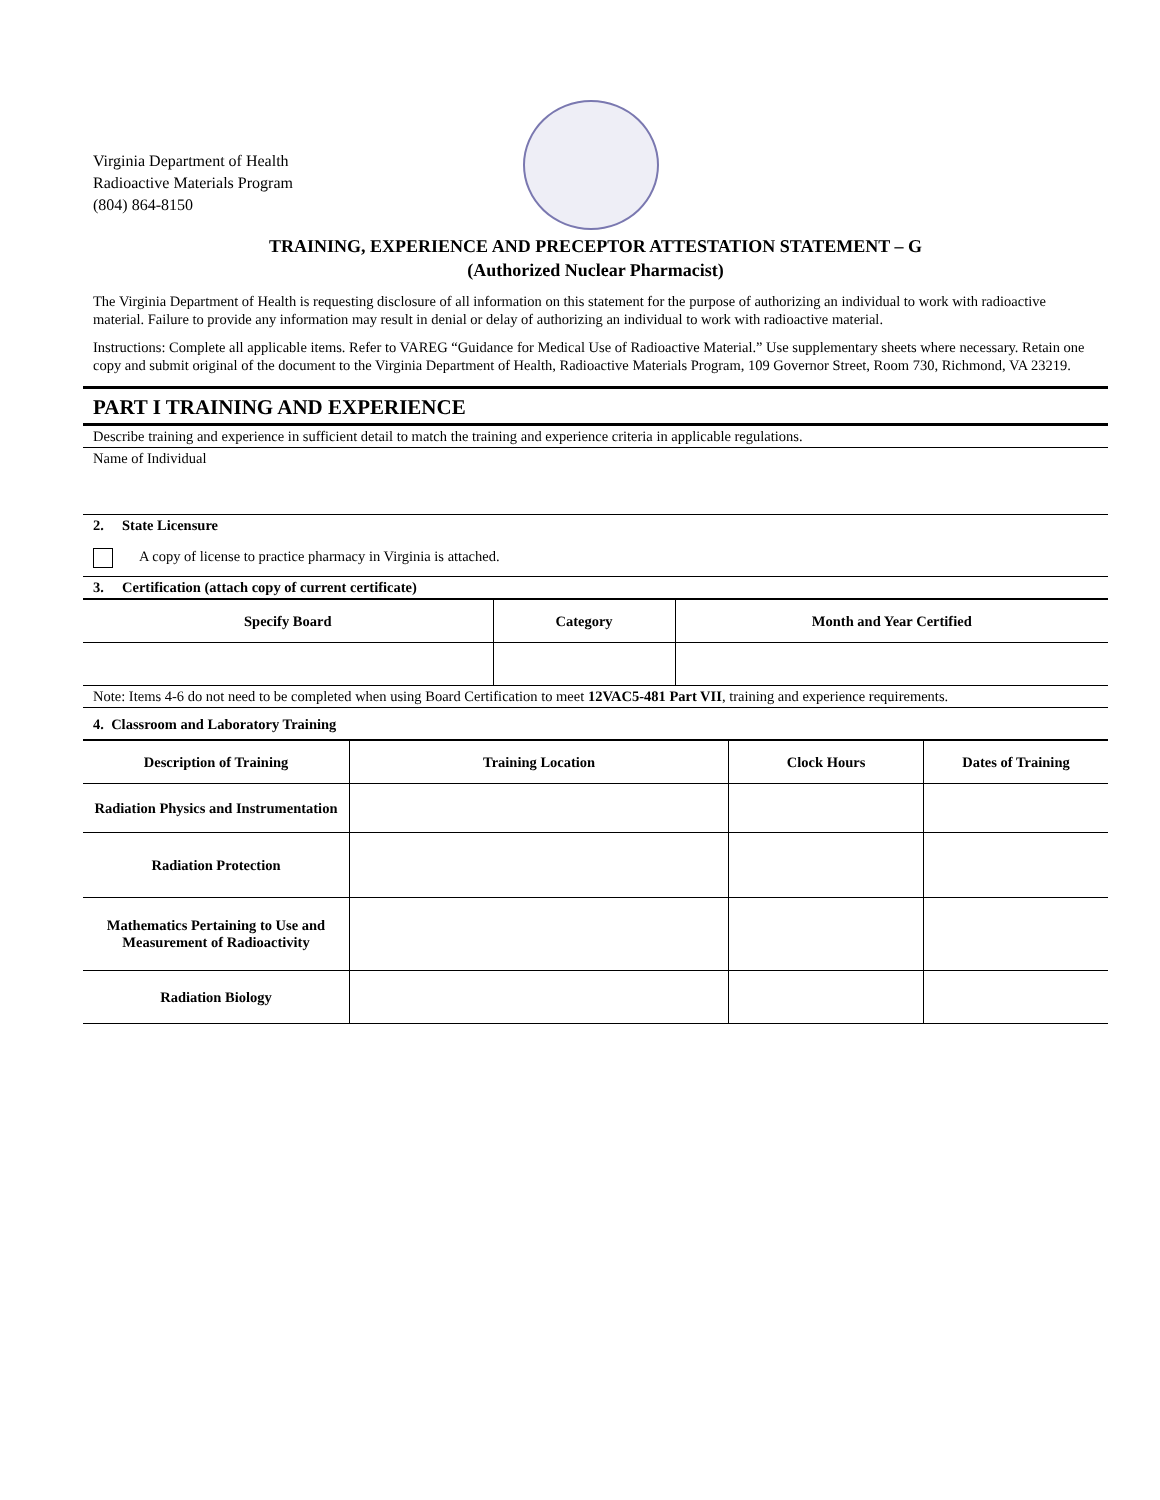Virginia Department of Health
Radioactive Materials Program
(804) 864-8150
TRAINING, EXPERIENCE AND PRECEPTOR ATTESTATION STATEMENT – G
(Authorized Nuclear Pharmacist)
The Virginia Department of Health is requesting disclosure of all information on this statement for the purpose of authorizing an individual to work with radioactive material. Failure to provide any information may result in denial or delay of authorizing an individual to work with radioactive material.
Instructions: Complete all applicable items. Refer to VAREG “Guidance for Medical Use of Radioactive Material.” Use supplementary sheets where necessary. Retain one copy and submit original of the document to the Virginia Department of Health, Radioactive Materials Program, 109 Governor Street, Room 730, Richmond, VA 23219.
PART I TRAINING AND EXPERIENCE
Describe training and experience in sufficient detail to match the training and experience criteria in applicable regulations.
Name of Individual
2. State Licensure
A copy of license to practice pharmacy in Virginia is attached.
3. Certification (attach copy of current certificate)
| Specify Board | Category | Month and Year Certified |
| --- | --- | --- |
Note: Items 4-6 do not need to be completed when using Board Certification to meet 12VAC5-481 Part VII, training and experience requirements.
4. Classroom and Laboratory Training
| Description of Training | Training Location | Clock Hours | Dates of Training |
| --- | --- | --- | --- |
| Radiation Physics and Instrumentation | | | |
| Radiation Protection | | | |
| Mathematics Pertaining to Use and Measurement of Radioactivity | | | |
| Radiation Biology | | | |